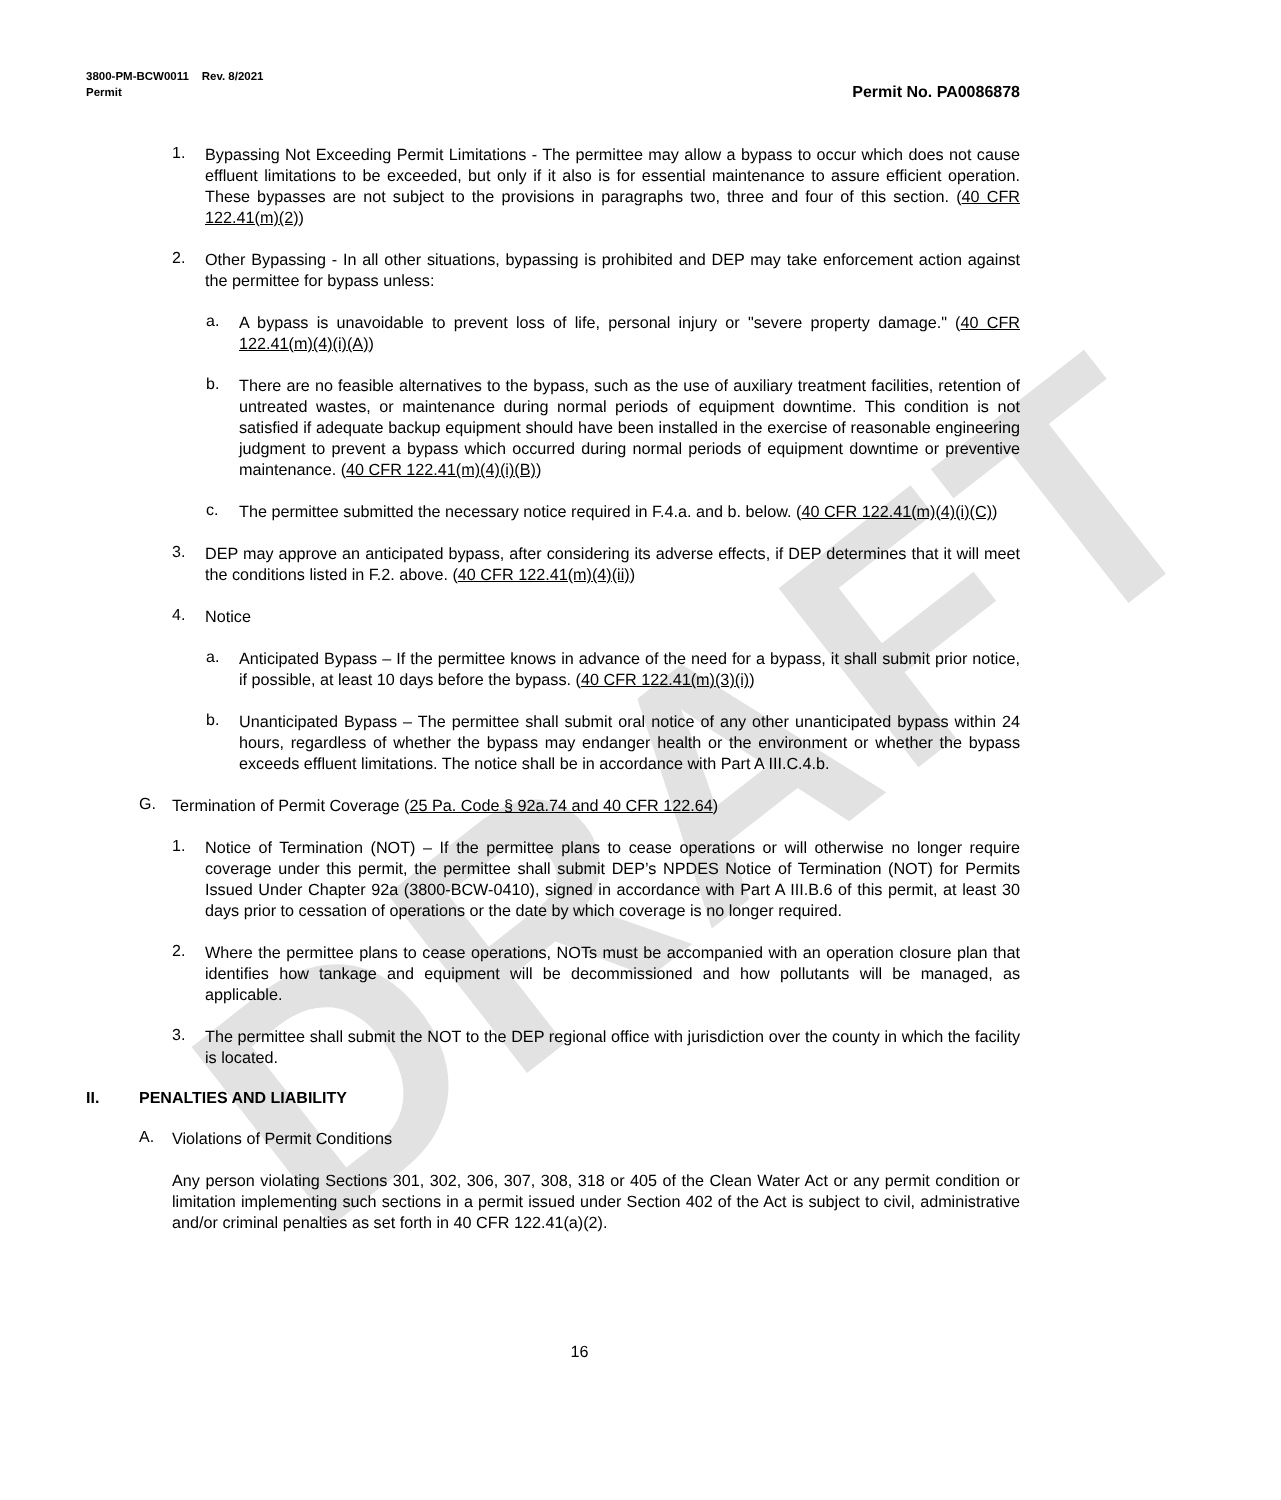DRAFT
3800-PM-BCW0011 Rev. 8/2021
Permit Permit No. PA0086878
1.
Bypassing Not Exceeding Permit Limitations - The permittee may allow a bypass to occur which does not cause effluent limitations to be exceeded, but only if it also is for essential maintenance to assure efficient operation. These bypasses are not subject to the provisions in paragraphs two, three and four of this section. (40 CFR 122.41(m)(2))
2.
Other Bypassing - In all other situations, bypassing is prohibited and DEP may take enforcement action against the permittee for bypass unless:
a.
A bypass is unavoidable to prevent loss of life, personal injury or "severe property damage." (40 CFR 122.41(m)(4)(i)(A))
b.
There are no feasible alternatives to the bypass, such as the use of auxiliary treatment facilities, retention of untreated wastes, or maintenance during normal periods of equipment downtime. This condition is not satisfied if adequate backup equipment should have been installed in the exercise of reasonable engineering judgment to prevent a bypass which occurred during normal periods of equipment downtime or preventive maintenance. (40 CFR 122.41(m)(4)(i)(B))
c.
The permittee submitted the necessary notice required in F.4.a. and b. below. (40 CFR 122.41(m)(4)(i)(C))
3.
DEP may approve an anticipated bypass, after considering its adverse effects, if DEP determines that it will meet the conditions listed in F.2. above. (40 CFR 122.41(m)(4)(ii))
4.
Notice
a.
Anticipated Bypass – If the permittee knows in advance of the need for a bypass, it shall submit prior notice, if possible, at least 10 days before the bypass. (40 CFR 122.41(m)(3)(i))
b.
Unanticipated Bypass – The permittee shall submit oral notice of any other unanticipated bypass within 24 hours, regardless of whether the bypass may endanger health or the environment or whether the bypass exceeds effluent limitations. The notice shall be in accordance with Part A III.C.4.b.
G.
Termination of Permit Coverage (25 Pa. Code § 92a.74 and 40 CFR 122.64)
1.
Notice of Termination (NOT) – If the permittee plans to cease operations or will otherwise no longer require coverage under this permit, the permittee shall submit DEP’s NPDES Notice of Termination (NOT) for Permits Issued Under Chapter 92a (3800-BCW-0410), signed in accordance with Part A III.B.6 of this permit, at least 30 days prior to cessation of operations or the date by which coverage is no longer required.
2.
Where the permittee plans to cease operations, NOTs must be accompanied with an operation closure plan that identifies how tankage and equipment will be decommissioned and how pollutants will be managed, as applicable.
3.
The permittee shall submit the NOT to the DEP regional office with jurisdiction over the county in which the facility is located.
II. PENALTIES AND LIABILITY
A.
Violations of Permit Conditions
Any person violating Sections 301, 302, 306, 307, 308, 318 or 405 of the Clean Water Act or any permit condition or limitation implementing such sections in a permit issued under Section 402 of the Act is subject to civil, administrative and/or criminal penalties as set forth in 40 CFR 122.41(a)(2).
16